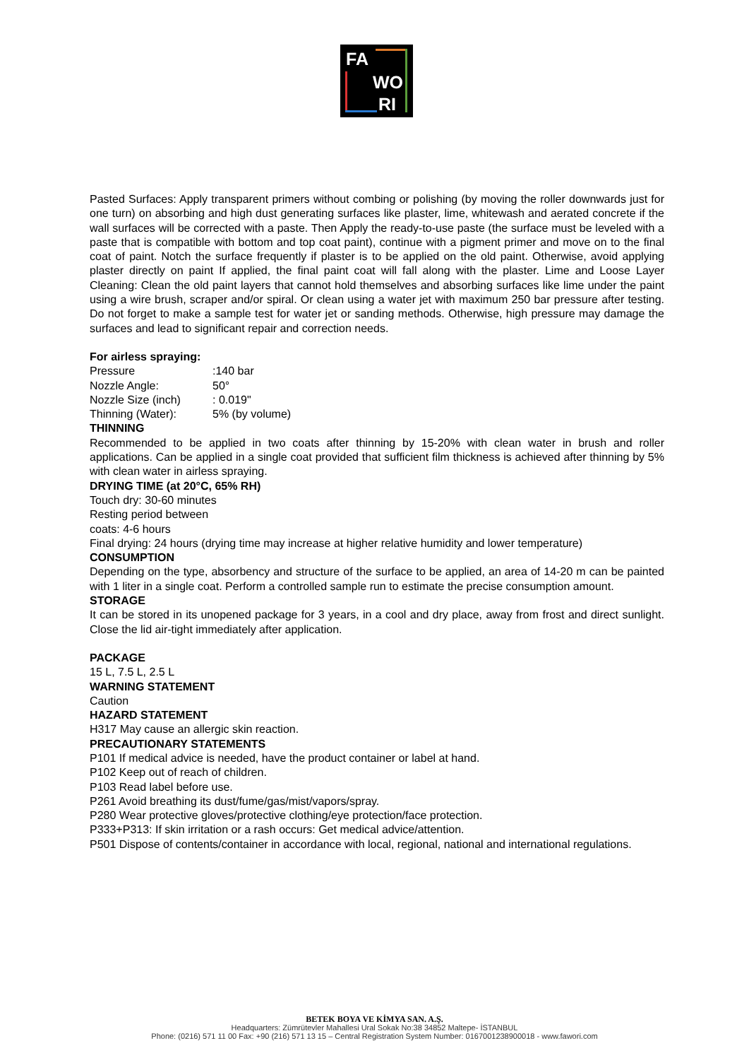FA
WO
RI
Pasted Surfaces: Apply transparent primers without combing or polishing (by moving the roller downwards just for one turn) on absorbing and high dust generating surfaces like plaster, lime, whitewash and aerated concrete if the wall surfaces will be corrected with a paste. Then Apply the ready-to-use paste (the surface must be leveled with a paste that is compatible with bottom and top coat paint), continue with a pigment primer and move on to the final coat of paint. Notch the surface frequently if plaster is to be applied on the old paint. Otherwise, avoid applying plaster directly on paint If applied, the final paint coat will fall along with the plaster. Lime and Loose Layer Cleaning: Clean the old paint layers that cannot hold themselves and absorbing surfaces like lime under the paint using a wire brush, scraper and/or spiral. Or clean using a water jet with maximum 250 bar pressure after testing. Do not forget to make a sample test for water jet or sanding methods. Otherwise, high pressure may damage the surfaces and lead to significant repair and correction needs.
For airless spraying:
| Pressure | :140 bar |
| Nozzle Angle: | 50° |
| Nozzle Size (inch) | : 0.019" |
| Thinning (Water): | 5% (by volume) |
THINNING
Recommended to be applied in two coats after thinning by 15-20% with clean water in brush and roller applications. Can be applied in a single coat provided that sufficient film thickness is achieved after thinning by 5% with clean water in airless spraying.
DRYING TIME (at 20°C, 65% RH)
Touch dry: 30-60 minutes
Resting period between
coats: 4-6 hours
Final drying: 24 hours (drying time may increase at higher relative humidity and lower temperature)
CONSUMPTION
Depending on the type, absorbency and structure of the surface to be applied, an area of 14-20 m can be painted with 1 liter in a single coat. Perform a controlled sample run to estimate the precise consumption amount.
STORAGE
It can be stored in its unopened package for 3 years, in a cool and dry place, away from frost and direct sunlight. Close the lid air-tight immediately after application.
PACKAGE
15 L, 7.5 L, 2.5 L
WARNING STATEMENT
Caution
HAZARD STATEMENT
H317 May cause an allergic skin reaction.
PRECAUTIONARY STATEMENTS
P101 If medical advice is needed, have the product container or label at hand.
P102 Keep out of reach of children.
P103 Read label before use.
P261 Avoid breathing its dust/fume/gas/mist/vapors/spray.
P280 Wear protective gloves/protective clothing/eye protection/face protection.
P333+P313: If skin irritation or a rash occurs: Get medical advice/attention.
P501 Dispose of contents/container in accordance with local, regional, national and international regulations.
BETEK BOYA VE KİMYA SAN. A.Ş.
Headquarters: Zümrütevler Mahallesi Ural Sokak No:38 34852 Maltepe- İSTANBUL
Phone: (0216) 571 11 00 Fax: +90 (216) 571 13 15 – Central Registration System Number: 0167001238900018 - www.fawori.com